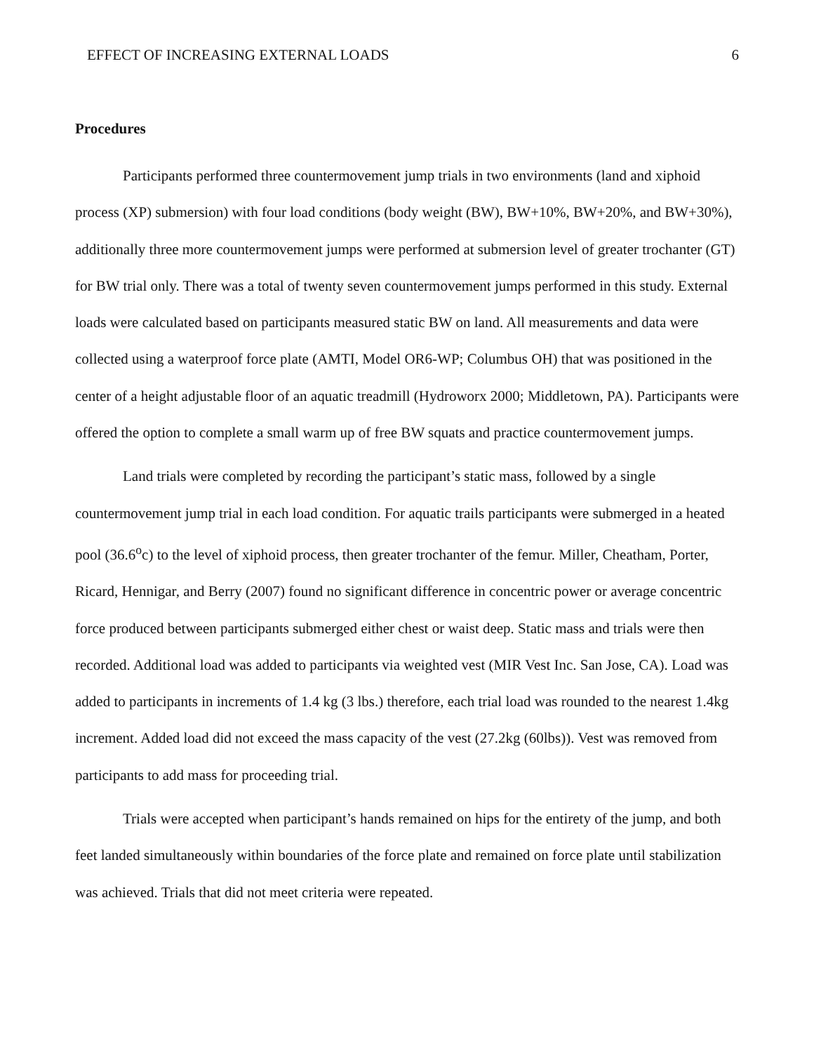EFFECT OF INCREASING EXTERNAL LOADS 6
Procedures
Participants performed three countermovement jump trials in two environments (land and xiphoid process (XP) submersion) with four load conditions (body weight (BW), BW+10%, BW+20%, and BW+30%), additionally three more countermovement jumps were performed at submersion level of greater trochanter (GT) for BW trial only. There was a total of twenty seven countermovement jumps performed in this study. External loads were calculated based on participants measured static BW on land. All measurements and data were collected using a waterproof force plate (AMTI, Model OR6-WP; Columbus OH) that was positioned in the center of a height adjustable floor of an aquatic treadmill (Hydroworx 2000; Middletown, PA). Participants were offered the option to complete a small warm up of free BW squats and practice countermovement jumps.
Land trials were completed by recording the participant’s static mass, followed by a single countermovement jump trial in each load condition. For aquatic trails participants were submerged in a heated pool (36.6<sup>o</sup>c) to the level of xiphoid process, then greater trochanter of the femur. Miller, Cheatham, Porter, Ricard, Hennigar, and Berry (2007) found no significant difference in concentric power or average concentric force produced between participants submerged either chest or waist deep. Static mass and trials were then recorded. Additional load was added to participants via weighted vest (MIR Vest Inc. San Jose, CA). Load was added to participants in increments of 1.4 kg (3 lbs.) therefore, each trial load was rounded to the nearest 1.4kg increment. Added load did not exceed the mass capacity of the vest (27.2kg (60lbs)). Vest was removed from participants to add mass for proceeding trial.
Trials were accepted when participant’s hands remained on hips for the entirety of the jump, and both feet landed simultaneously within boundaries of the force plate and remained on force plate until stabilization was achieved. Trials that did not meet criteria were repeated.